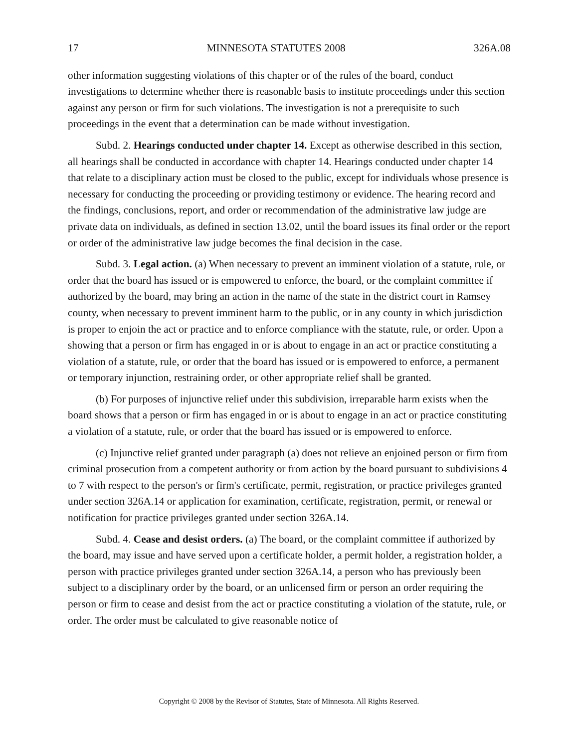17 MINNESOTA STATUTES 2008 326A.08
other information suggesting violations of this chapter or of the rules of the board, conduct investigations to determine whether there is reasonable basis to institute proceedings under this section against any person or firm for such violations. The investigation is not a prerequisite to such proceedings in the event that a determination can be made without investigation.
Subd. 2. Hearings conducted under chapter 14. Except as otherwise described in this section, all hearings shall be conducted in accordance with chapter 14. Hearings conducted under chapter 14 that relate to a disciplinary action must be closed to the public, except for individuals whose presence is necessary for conducting the proceeding or providing testimony or evidence. The hearing record and the findings, conclusions, report, and order or recommendation of the administrative law judge are private data on individuals, as defined in section 13.02, until the board issues its final order or the report or order of the administrative law judge becomes the final decision in the case.
Subd. 3. Legal action. (a) When necessary to prevent an imminent violation of a statute, rule, or order that the board has issued or is empowered to enforce, the board, or the complaint committee if authorized by the board, may bring an action in the name of the state in the district court in Ramsey county, when necessary to prevent imminent harm to the public, or in any county in which jurisdiction is proper to enjoin the act or practice and to enforce compliance with the statute, rule, or order. Upon a showing that a person or firm has engaged in or is about to engage in an act or practice constituting a violation of a statute, rule, or order that the board has issued or is empowered to enforce, a permanent or temporary injunction, restraining order, or other appropriate relief shall be granted.
(b) For purposes of injunctive relief under this subdivision, irreparable harm exists when the board shows that a person or firm has engaged in or is about to engage in an act or practice constituting a violation of a statute, rule, or order that the board has issued or is empowered to enforce.
(c) Injunctive relief granted under paragraph (a) does not relieve an enjoined person or firm from criminal prosecution from a competent authority or from action by the board pursuant to subdivisions 4 to 7 with respect to the person's or firm's certificate, permit, registration, or practice privileges granted under section 326A.14 or application for examination, certificate, registration, permit, or renewal or notification for practice privileges granted under section 326A.14.
Subd. 4. Cease and desist orders. (a) The board, or the complaint committee if authorized by the board, may issue and have served upon a certificate holder, a permit holder, a registration holder, a person with practice privileges granted under section 326A.14, a person who has previously been subject to a disciplinary order by the board, or an unlicensed firm or person an order requiring the person or firm to cease and desist from the act or practice constituting a violation of the statute, rule, or order. The order must be calculated to give reasonable notice of
Copyright © 2008 by the Revisor of Statutes, State of Minnesota. All Rights Reserved.